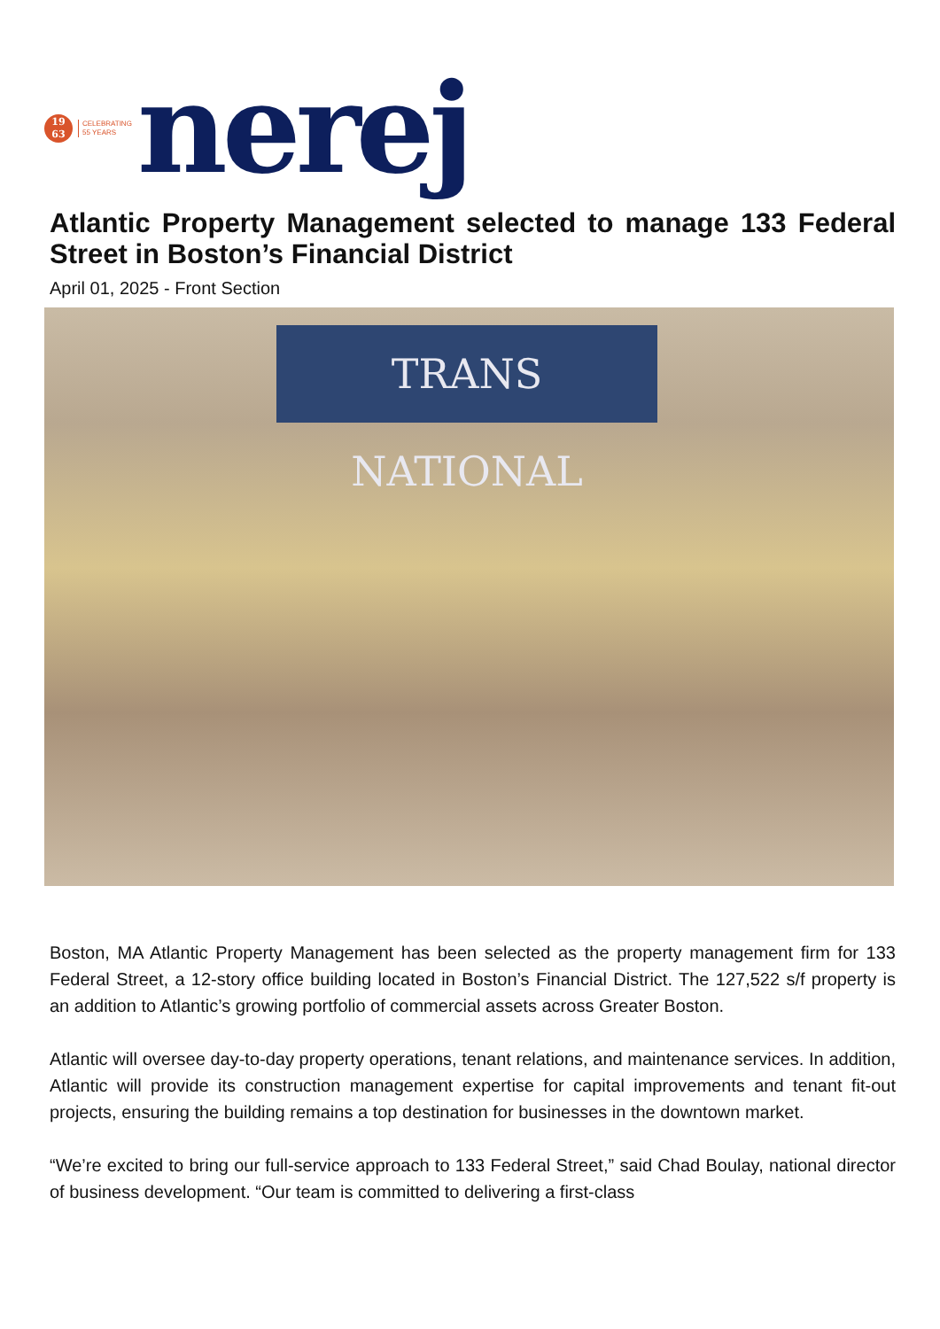19
63
CELEBRATING
55 YEARS
nerej
Atlantic Property Management selected to manage 133 Federal Street in Boston’s Financial District
April 01, 2025 - Front Section
TRANS NATIONAL
Boston, MA Atlantic Property Management has been selected as the property management firm for 133 Federal Street, a 12-story office building located in Boston’s Financial District. The 127,522 s/f property is an addition to Atlantic’s growing portfolio of commercial assets across Greater Boston.
Atlantic will oversee day-to-day property operations, tenant relations, and maintenance services. In addition, Atlantic will provide its construction management expertise for capital improvements and tenant fit-out projects, ensuring the building remains a top destination for businesses in the downtown market.
“We’re excited to bring our full-service approach to 133 Federal Street,” said Chad Boulay, national director of business development. “Our team is committed to delivering a first-class